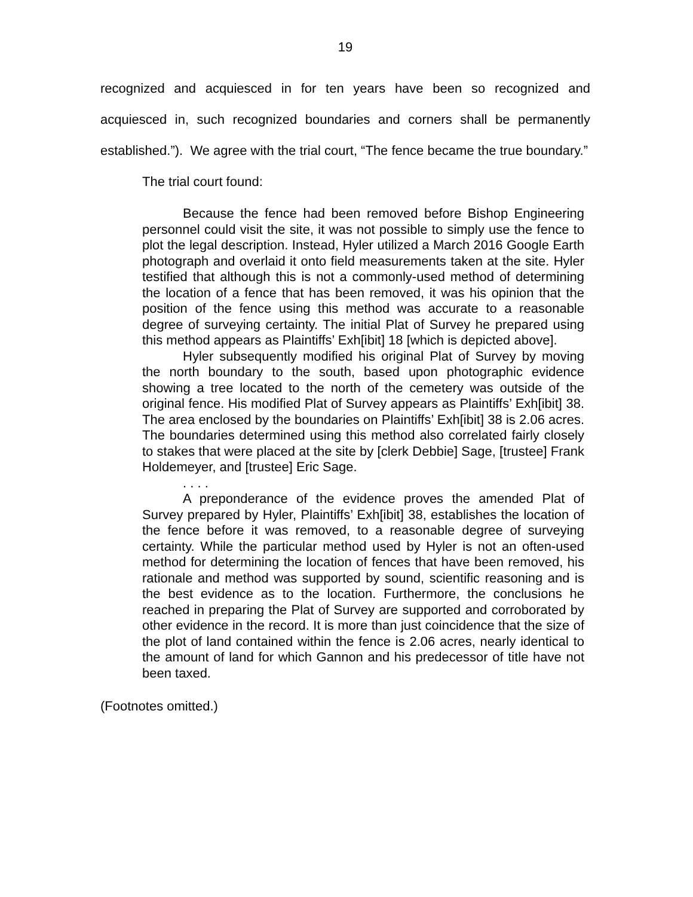19
recognized and acquiesced in for ten years have been so recognized and acquiesced in, such recognized boundaries and corners shall be permanently established.”). We agree with the trial court, “The fence became the true boundary.”
The trial court found:
Because the fence had been removed before Bishop Engineering personnel could visit the site, it was not possible to simply use the fence to plot the legal description. Instead, Hyler utilized a March 2016 Google Earth photograph and overlaid it onto field measurements taken at the site. Hyler testified that although this is not a commonly-used method of determining the location of a fence that has been removed, it was his opinion that the position of the fence using this method was accurate to a reasonable degree of surveying certainty. The initial Plat of Survey he prepared using this method appears as Plaintiffs’ Exh[ibit] 18 [which is depicted above].
Hyler subsequently modified his original Plat of Survey by moving the north boundary to the south, based upon photographic evidence showing a tree located to the north of the cemetery was outside of the original fence. His modified Plat of Survey appears as Plaintiffs’ Exh[ibit] 38. The area enclosed by the boundaries on Plaintiffs’ Exh[ibit] 38 is 2.06 acres. The boundaries determined using this method also correlated fairly closely to stakes that were placed at the site by [clerk Debbie] Sage, [trustee] Frank Holdemeyer, and [trustee] Eric Sage.
. . . .
A preponderance of the evidence proves the amended Plat of Survey prepared by Hyler, Plaintiffs’ Exh[ibit] 38, establishes the location of the fence before it was removed, to a reasonable degree of surveying certainty. While the particular method used by Hyler is not an often-used method for determining the location of fences that have been removed, his rationale and method was supported by sound, scientific reasoning and is the best evidence as to the location. Furthermore, the conclusions he reached in preparing the Plat of Survey are supported and corroborated by other evidence in the record. It is more than just coincidence that the size of the plot of land contained within the fence is 2.06 acres, nearly identical to the amount of land for which Gannon and his predecessor of title have not been taxed.
(Footnotes omitted.)